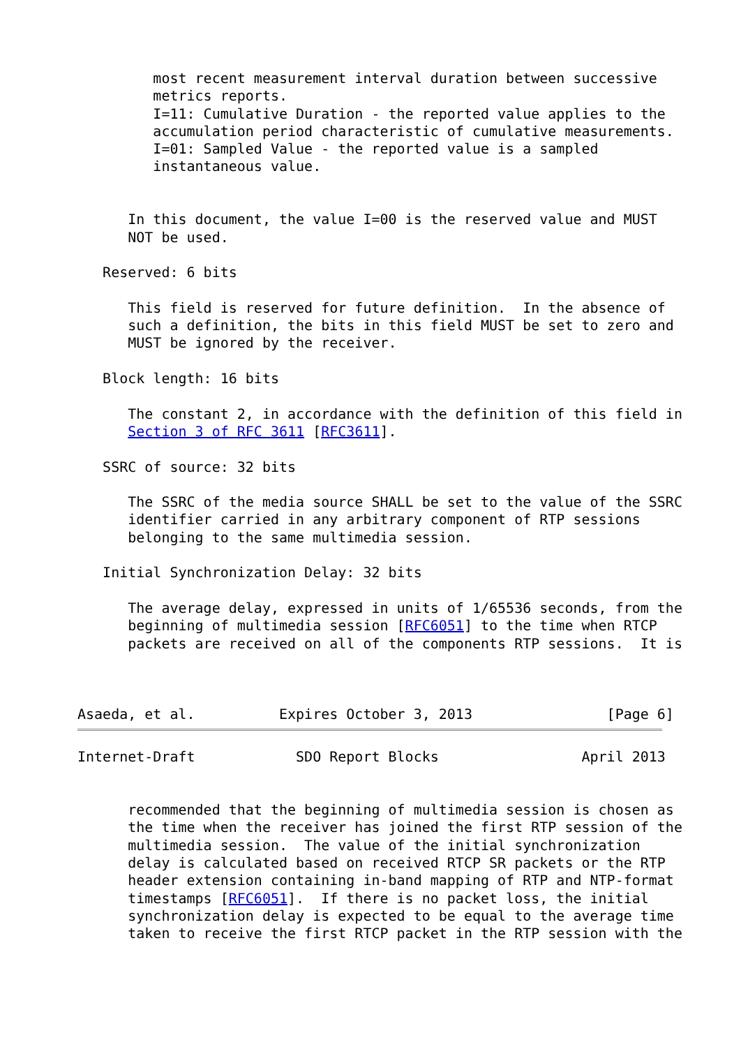most recent measurement interval duration between successive
         metrics reports.
         I=11: Cumulative Duration - the reported value applies to the
         accumulation period characteristic of cumulative measurements.
         I=01: Sampled Value - the reported value is a sampled
         instantaneous value.


      In this document, the value I=00 is the reserved value and MUST
      NOT be used.

   Reserved: 6 bits

      This field is reserved for future definition.  In the absence of
      such a definition, the bits in this field MUST be set to zero and
      MUST be ignored by the receiver.

   Block length: 16 bits

      The constant 2, in accordance with the definition of this field in
      Section 3 of RFC 3611 [RFC3611].

   SSRC of source: 32 bits

      The SSRC of the media source SHALL be set to the value of the SSRC
      identifier carried in any arbitrary component of RTP sessions
      belonging to the same multimedia session.

   Initial Synchronization Delay: 32 bits

      The average delay, expressed in units of 1/65536 seconds, from the
      beginning of multimedia session [RFC6051] to the time when RTCP
      packets are received on all of the components RTP sessions.  It is



Asaeda, et al.          Expires October 3, 2013                [Page 6]
Internet-Draft            SDO Report Blocks                 April 2013


      recommended that the beginning of multimedia session is chosen as
      the time when the receiver has joined the first RTP session of the
      multimedia session.  The value of the initial synchronization
      delay is calculated based on received RTCP SR packets or the RTP
      header extension containing in-band mapping of RTP and NTP-format
      timestamps [RFC6051].  If there is no packet loss, the initial
      synchronization delay is expected to be equal to the average time
      taken to receive the first RTCP packet in the RTP session with the